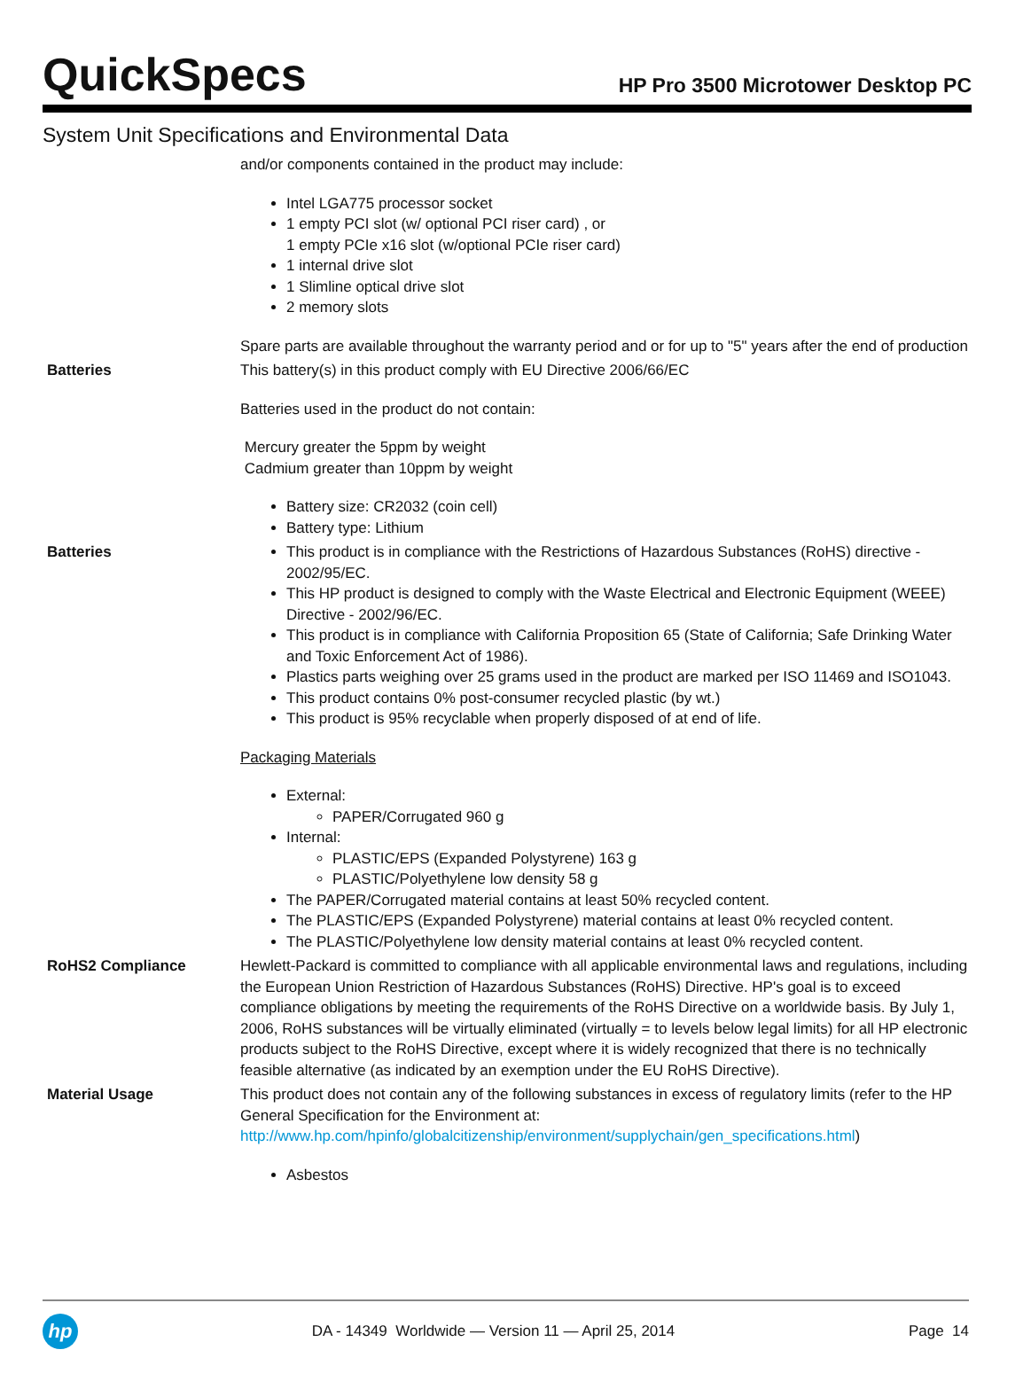QuickSpecs
HP Pro 3500 Microtower Desktop PC
System Unit Specifications and Environmental Data
| | and/or components contained in the product may include: Intel LGA775 processor socket 1 empty PCI slot (w/ optional PCI riser card) , or 1 empty PCIe x16 slot (w/optional PCIe riser card) 1 internal drive slot 1 Slimline optical drive slot 2 memory slots Spare parts are available throughout the warranty period and or for up to "5" years after the end of production |
| Batteries | This battery(s) in this product comply with EU Directive 2006/66/EC Batteries used in the product do not contain: Mercury greater the 5ppm by weight Cadmium greater than 10ppm by weight Battery size: CR2032 (coin cell) Battery type: Lithium |
| Batteries | This product is in compliance with the Restrictions of Hazardous Substances (RoHS) directive - 2002/95/EC. This HP product is designed to comply with the Waste Electrical and Electronic Equipment (WEEE) Directive - 2002/96/EC. This product is in compliance with California Proposition 65 (State of California; Safe Drinking Water and Toxic Enforcement Act of 1986). Plastics parts weighing over 25 grams used in the product are marked per ISO 11469 and ISO1043. This product contains 0% post-consumer recycled plastic (by wt.) This product is 95% recyclable when properly disposed of at end of life. Packaging Materials External: PAPER/Corrugated 960 g Internal: PLASTIC/EPS (Expanded Polystyrene) 163 g PLASTIC/Polyethylene low density 58 g The PAPER/Corrugated material contains at least 50% recycled content. The PLASTIC/EPS (Expanded Polystyrene) material contains at least 0% recycled content. The PLASTIC/Polyethylene low density material contains at least 0% recycled content. |
| RoHS2 Compliance | Hewlett-Packard is committed to compliance with all applicable environmental laws and regulations, including the European Union Restriction of Hazardous Substances (RoHS) Directive. HP's goal is to exceed compliance obligations by meeting the requirements of the RoHS Directive on a worldwide basis. By July 1, 2006, RoHS substances will be virtually eliminated (virtually = to levels below legal limits) for all HP electronic products subject to the RoHS Directive, except where it is widely recognized that there is no technically feasible alternative (as indicated by an exemption under the EU RoHS Directive). |
| Material Usage | This product does not contain any of the following substances in excess of regulatory limits (refer to the HP General Specification for the Environment at: http://www.hp.com/hpinfo/globalcitizenship/environment/supplychain/gen_specifications.html ) Asbestos |
hp
DA - 14349 Worldwide — Version 11 — April 25, 2014
Page 14